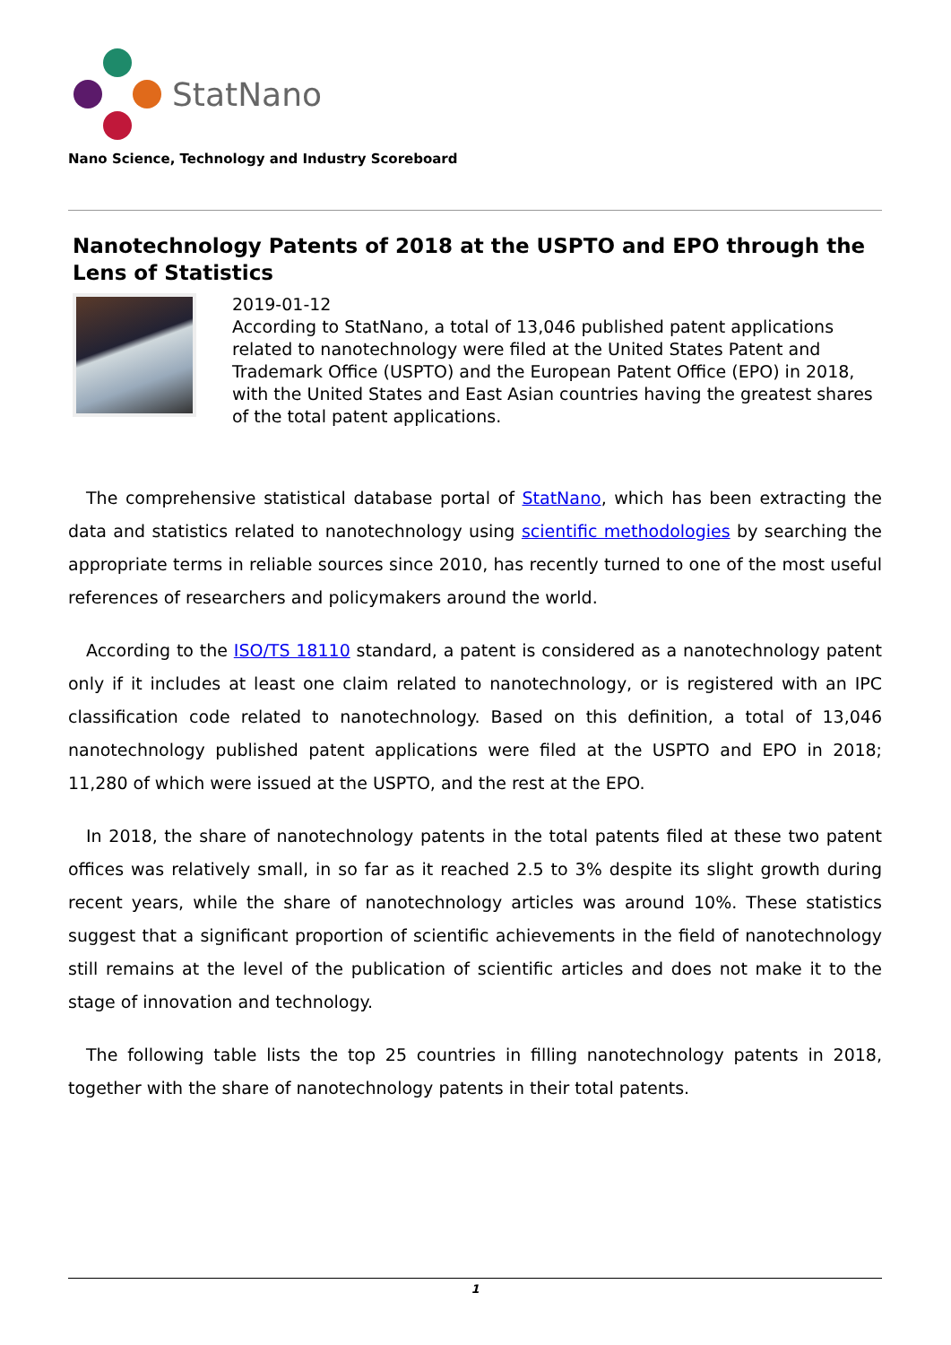StatNano
Nano Science, Technology and Industry Scoreboard
Nanotechnology Patents of 2018 at the USPTO and EPO through the Lens of Statistics
2019-01-12
According to StatNano, a total of 13,046 published patent applications related to nanotechnology were filed at the United States Patent and Trademark Office (USPTO) and the European Patent Office (EPO) in 2018, with the United States and East Asian countries having the greatest shares of the total patent applications.
The comprehensive statistical database portal of StatNano, which has been extracting the data and statistics related to nanotechnology using scientific methodologies by searching the appropriate terms in reliable sources since 2010, has recently turned to one of the most useful references of researchers and policymakers around the world.
According to the ISO/TS 18110 standard, a patent is considered as a nanotechnology patent only if it includes at least one claim related to nanotechnology, or is registered with an IPC classification code related to nanotechnology. Based on this definition, a total of 13,046 nanotechnology published patent applications were filed at the USPTO and EPO in 2018; 11,280 of which were issued at the USPTO, and the rest at the EPO.
In 2018, the share of nanotechnology patents in the total patents filed at these two patent offices was relatively small, in so far as it reached 2.5 to 3% despite its slight growth during recent years, while the share of nanotechnology articles was around 10%. These statistics suggest that a significant proportion of scientific achievements in the field of nanotechnology still remains at the level of the publication of scientific articles and does not make it to the stage of innovation and technology.
The following table lists the top 25 countries in filling nanotechnology patents in 2018, together with the share of nanotechnology patents in their total patents.
1